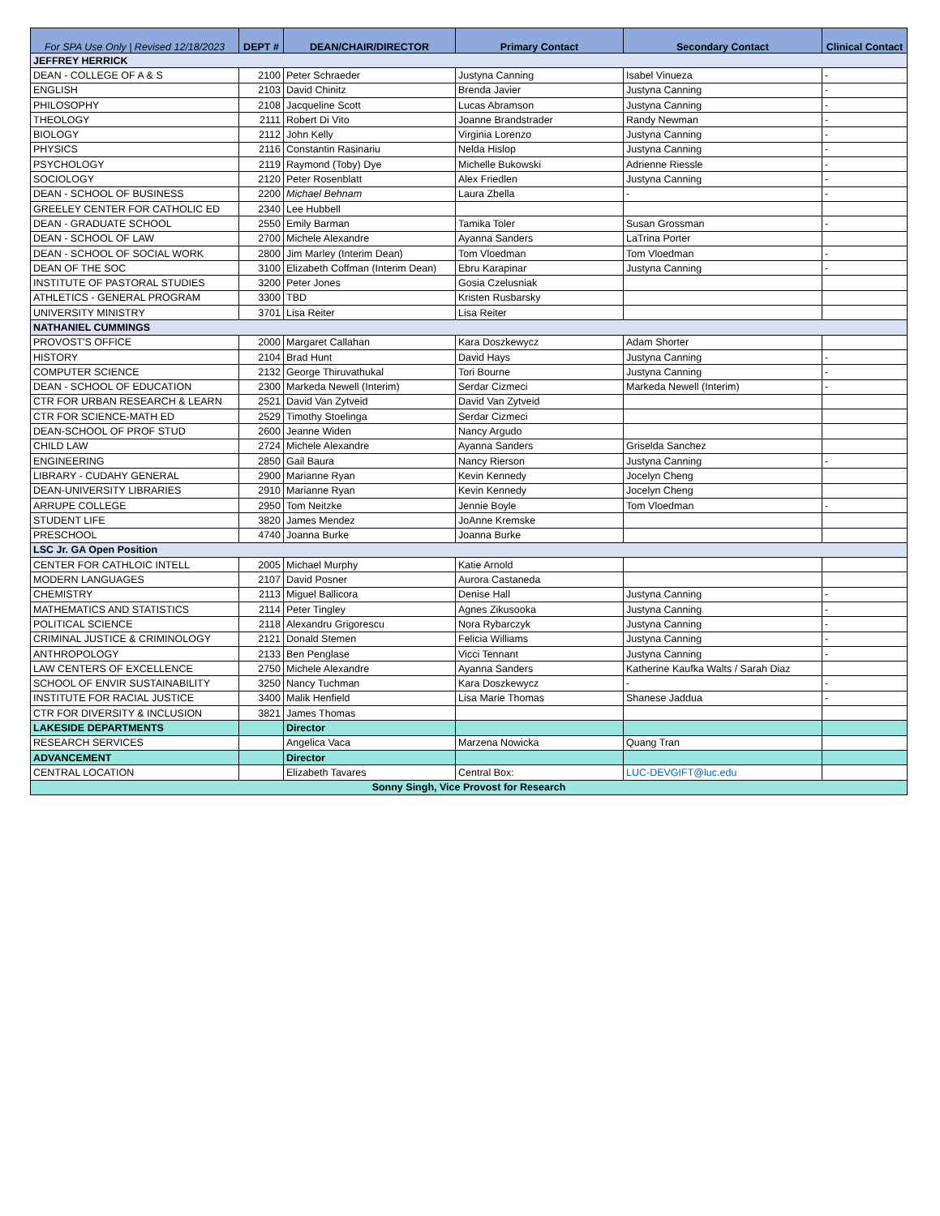| For SPA Use Only / Revised 12/18/2023 | DEPT # | DEAN/CHAIR/DIRECTOR | Primary Contact | Secondary Contact | Clinical Contact |
| --- | --- | --- | --- | --- | --- |
| JEFFREY HERRICK | | | | | |
| DEAN - COLLEGE OF A & S | 2100 | Peter Schraeder | Justyna Canning | Isabel Vinueza | - |
| ENGLISH | 2103 | David Chinitz | Brenda Javier | Justyna Canning | - |
| PHILOSOPHY | 2108 | Jacqueline Scott | Lucas Abramson | Justyna Canning | - |
| THEOLOGY | 2111 | Robert Di Vito | Joanne Brandstrader | Randy Newman | - |
| BIOLOGY | 2112 | John Kelly | Virginia Lorenzo | Justyna Canning | - |
| PHYSICS | 2116 | Constantin Rasinariu | Nelda Hislop | Justyna Canning | - |
| PSYCHOLOGY | 2119 | Raymond (Toby) Dye | Michelle Bukowski | Adrienne Riessle | - |
| SOCIOLOGY | 2120 | Peter Rosenblatt | Alex Friedlen | Justyna Canning | - |
| DEAN - SCHOOL OF BUSINESS | 2200 | Michael Behnam | Laura Zbella | - | - |
| GREELEY CENTER FOR CATHOLIC ED | 2340 | Lee Hubbell | | | |
| DEAN - GRADUATE SCHOOL | 2550 | Emily Barman | Tamika Toler | Susan Grossman | - |
| DEAN - SCHOOL OF LAW | 2700 | Michele Alexandre | Ayanna Sanders | LaTrina Porter | |
| DEAN - SCHOOL OF SOCIAL WORK | 2800 | Jim Marley (Interim Dean) | Tom Vloedman | Tom Vloedman | - |
| DEAN OF THE SOC | 3100 | Elizabeth Coffman (Interim Dean) | Ebru Karapinar | Justyna Canning | - |
| INSTITUTE OF PASTORAL STUDIES | 3200 | Peter Jones | Gosia Czelusniak | | |
| ATHLETICS - GENERAL PROGRAM | 3300 | TBD | Kristen Rusbarsky | | |
| UNIVERSITY MINISTRY | 3701 | Lisa Reiter | Lisa Reiter | | |
| NATHANIEL CUMMINGS | | | | | |
| PROVOST'S OFFICE | 2000 | Margaret Callahan | Kara Doszkewycz | Adam Shorter | |
| HISTORY | 2104 | Brad Hunt | David Hays | Justyna Canning | - |
| COMPUTER SCIENCE | 2132 | George Thiruvathukal | Tori Bourne | Justyna Canning | - |
| DEAN - SCHOOL OF EDUCATION | 2300 | Markeda Newell (Interim) | Serdar Cizmeci | Markeda Newell (Interim) | - |
| CTR FOR URBAN RESEARCH & LEARN | 2521 | David Van Zytveid | David Van Zytveid | | |
| CTR FOR SCIENCE-MATH ED | 2529 | Timothy Stoelinga | Serdar Cizmeci | | |
| DEAN-SCHOOL OF PROF STUD | 2600 | Jeanne Widen | Nancy Argudo | | |
| CHILD LAW | 2724 | Michele Alexandre | Ayanna Sanders | Griselda Sanchez | |
| ENGINEERING | 2850 | Gail Baura | Nancy Rierson | Justyna Canning | - |
| LIBRARY - CUDAHY GENERAL | 2900 | Marianne Ryan | Kevin Kennedy | Jocelyn Cheng | |
| DEAN-UNIVERSITY LIBRARIES | 2910 | Marianne Ryan | Kevin Kennedy | Jocelyn Cheng | |
| ARRUPE COLLEGE | 2950 | Tom Neitzke | Jennie Boyle | Tom Vloedman | - |
| STUDENT LIFE | 3820 | James Mendez | JoAnne Kremske | | |
| PRESCHOOL | 4740 | Joanna Burke | Joanna Burke | | |
| LSC Jr. GA Open Position | | | | | |
| CENTER FOR CATHLOIC INTELL | 2005 | Michael Murphy | Katie Arnold | | |
| MODERN LANGUAGES | 2107 | David Posner | Aurora Castaneda | | |
| CHEMISTRY | 2113 | Miguel Ballicora | Denise Hall | Justyna Canning | - |
| MATHEMATICS AND STATISTICS | 2114 | Peter Tingley | Agnes Zikusooka | Justyna Canning | - |
| POLITICAL SCIENCE | 2118 | Alexandru Grigorescu | Nora Rybarczyk | Justyna Canning | - |
| CRIMINAL JUSTICE & CRIMINOLOGY | 2121 | Donald Stemen | Felicia Williams | Justyna Canning | - |
| ANTHROPOLOGY | 2133 | Ben Penglase | Vicci Tennant | Justyna Canning | - |
| LAW CENTERS OF EXCELLENCE | 2750 | Michele Alexandre | Ayanna Sanders | Katherine Kaufka Walts / Sarah Diaz | |
| SCHOOL OF ENVIR SUSTAINABILITY | 3250 | Nancy Tuchman | Kara Doszkewycz | - | - |
| INSTITUTE FOR RACIAL JUSTICE | 3400 | Malik Henfield | Lisa Marie Thomas | Shanese Jaddua | - |
| CTR FOR DIVERSITY & INCLUSION | 3821 | James Thomas | | | |
| LAKESIDE DEPARTMENTS | | Director | | | |
| RESEARCH SERVICES | | Angelica Vaca | Marzena Nowicka | Quang Tran | |
| ADVANCEMENT | | Director | | | |
| CENTRAL LOCATION | | Elizabeth Tavares | Central Box: | LUC-DEVGIFT@luc.edu | |
| Sonny Singh, Vice Provost for Research | | | | | |